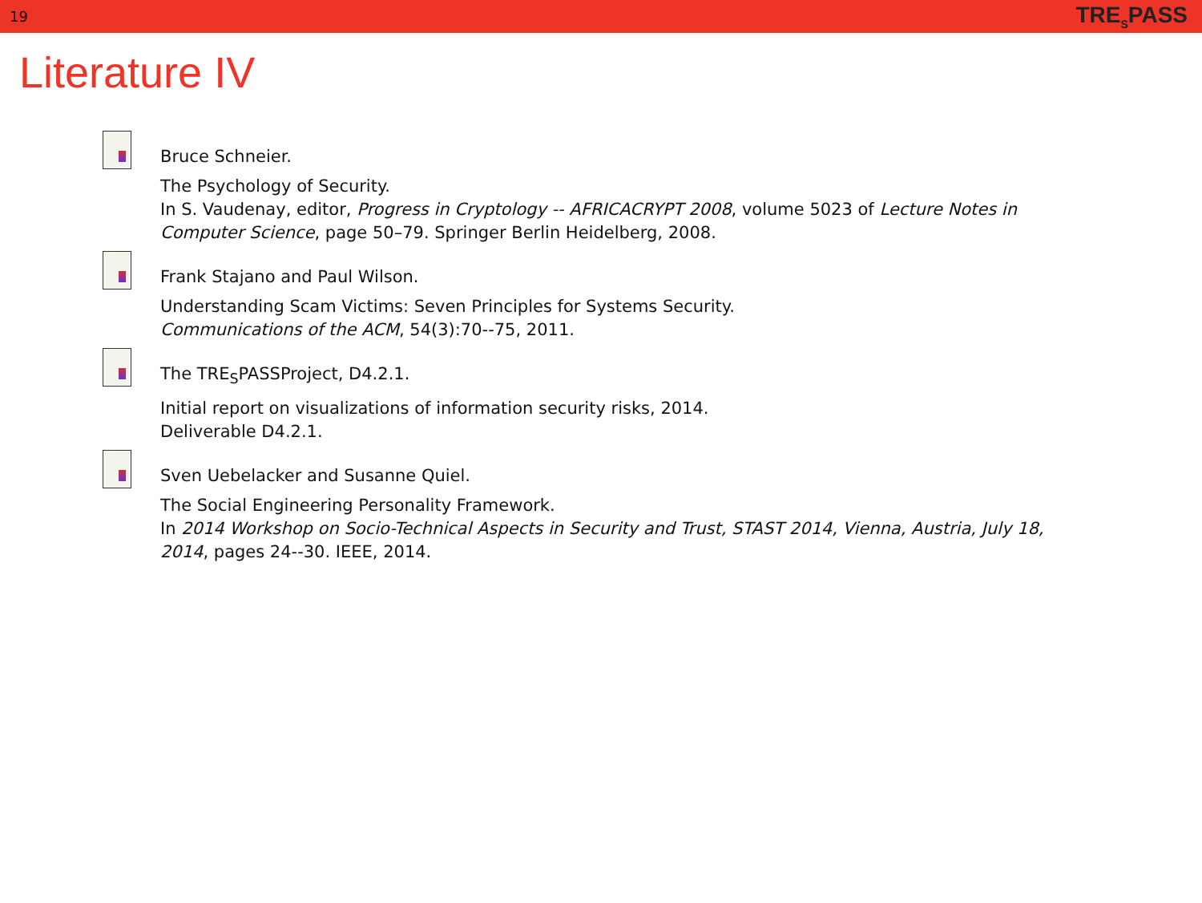19 TRE<sub>S</sub>PASS
Literature IV
Bruce Schneier.
The Psychology of Security.
In S. Vaudenay, editor, Progress in Cryptology -- AFRICACRYPT 2008, volume 5023 of Lecture Notes in Computer Science, page 50–79. Springer Berlin Heidelberg, 2008.
Frank Stajano and Paul Wilson.
Understanding Scam Victims: Seven Principles for Systems Security.
Communications of the ACM, 54(3):70--75, 2011.
The TRE<sub>S</sub>PASSProject, D4.2.1.
Initial report on visualizations of information security risks, 2014.
Deliverable D4.2.1.
Sven Uebelacker and Susanne Quiel.
The Social Engineering Personality Framework.
In 2014 Workshop on Socio-Technical Aspects in Security and Trust, STAST 2014, Vienna, Austria, July 18, 2014, pages 24--30. IEEE, 2014.